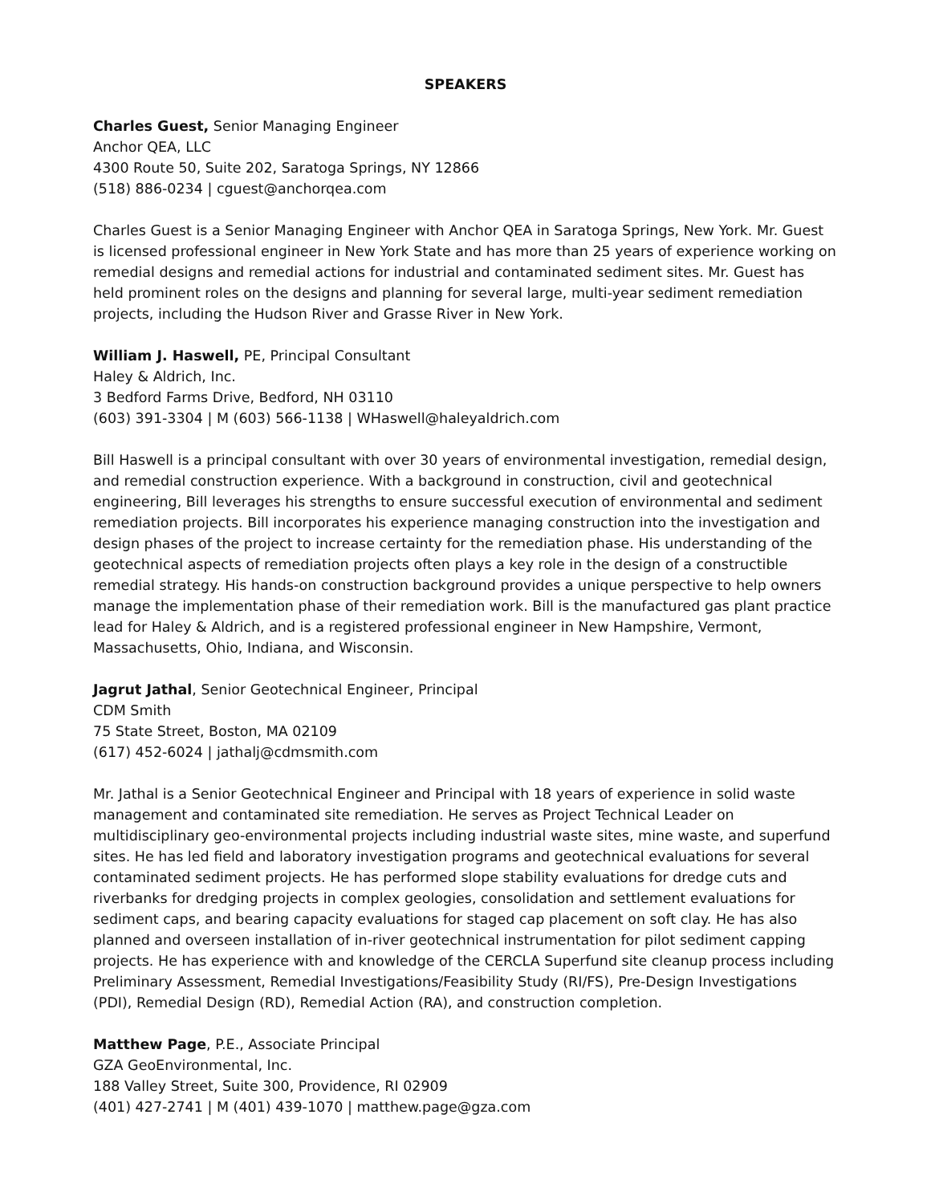SPEAKERS
Charles Guest, Senior Managing Engineer
Anchor QEA, LLC
4300 Route 50, Suite 202, Saratoga Springs, NY 12866
(518) 886-0234 | cguest@anchorqea.com
Charles Guest is a Senior Managing Engineer with Anchor QEA in Saratoga Springs, New York. Mr. Guest is licensed professional engineer in New York State and has more than 25 years of experience working on remedial designs and remedial actions for industrial and contaminated sediment sites. Mr. Guest has held prominent roles on the designs and planning for several large, multi-year sediment remediation projects, including the Hudson River and Grasse River in New York.
William J. Haswell, PE, Principal Consultant
Haley & Aldrich, Inc.
3 Bedford Farms Drive, Bedford, NH 03110
(603) 391-3304 | M (603) 566-1138 | WHaswell@haleyaldrich.com
Bill Haswell is a principal consultant with over 30 years of environmental investigation, remedial design, and remedial construction experience. With a background in construction, civil and geotechnical engineering, Bill leverages his strengths to ensure successful execution of environmental and sediment remediation projects. Bill incorporates his experience managing construction into the investigation and design phases of the project to increase certainty for the remediation phase. His understanding of the geotechnical aspects of remediation projects often plays a key role in the design of a constructible remedial strategy. His hands-on construction background provides a unique perspective to help owners manage the implementation phase of their remediation work. Bill is the manufactured gas plant practice lead for Haley & Aldrich, and is a registered professional engineer in New Hampshire, Vermont, Massachusetts, Ohio, Indiana, and Wisconsin.
Jagrut Jathal, Senior Geotechnical Engineer, Principal
CDM Smith
75 State Street, Boston, MA 02109
(617) 452-6024 | jathalj@cdmsmith.com
Mr. Jathal is a Senior Geotechnical Engineer and Principal with 18 years of experience in solid waste management and contaminated site remediation. He serves as Project Technical Leader on multidisciplinary geo-environmental projects including industrial waste sites, mine waste, and superfund sites. He has led field and laboratory investigation programs and geotechnical evaluations for several contaminated sediment projects. He has performed slope stability evaluations for dredge cuts and riverbanks for dredging projects in complex geologies, consolidation and settlement evaluations for sediment caps, and bearing capacity evaluations for staged cap placement on soft clay. He has also planned and overseen installation of in-river geotechnical instrumentation for pilot sediment capping projects. He has experience with and knowledge of the CERCLA Superfund site cleanup process including Preliminary Assessment, Remedial Investigations/Feasibility Study (RI/FS), Pre-Design Investigations (PDI), Remedial Design (RD), Remedial Action (RA), and construction completion.
Matthew Page, P.E., Associate Principal
GZA GeoEnvironmental, Inc.
188 Valley Street, Suite 300, Providence, RI 02909
(401) 427-2741 | M (401) 439-1070 | matthew.page@gza.com